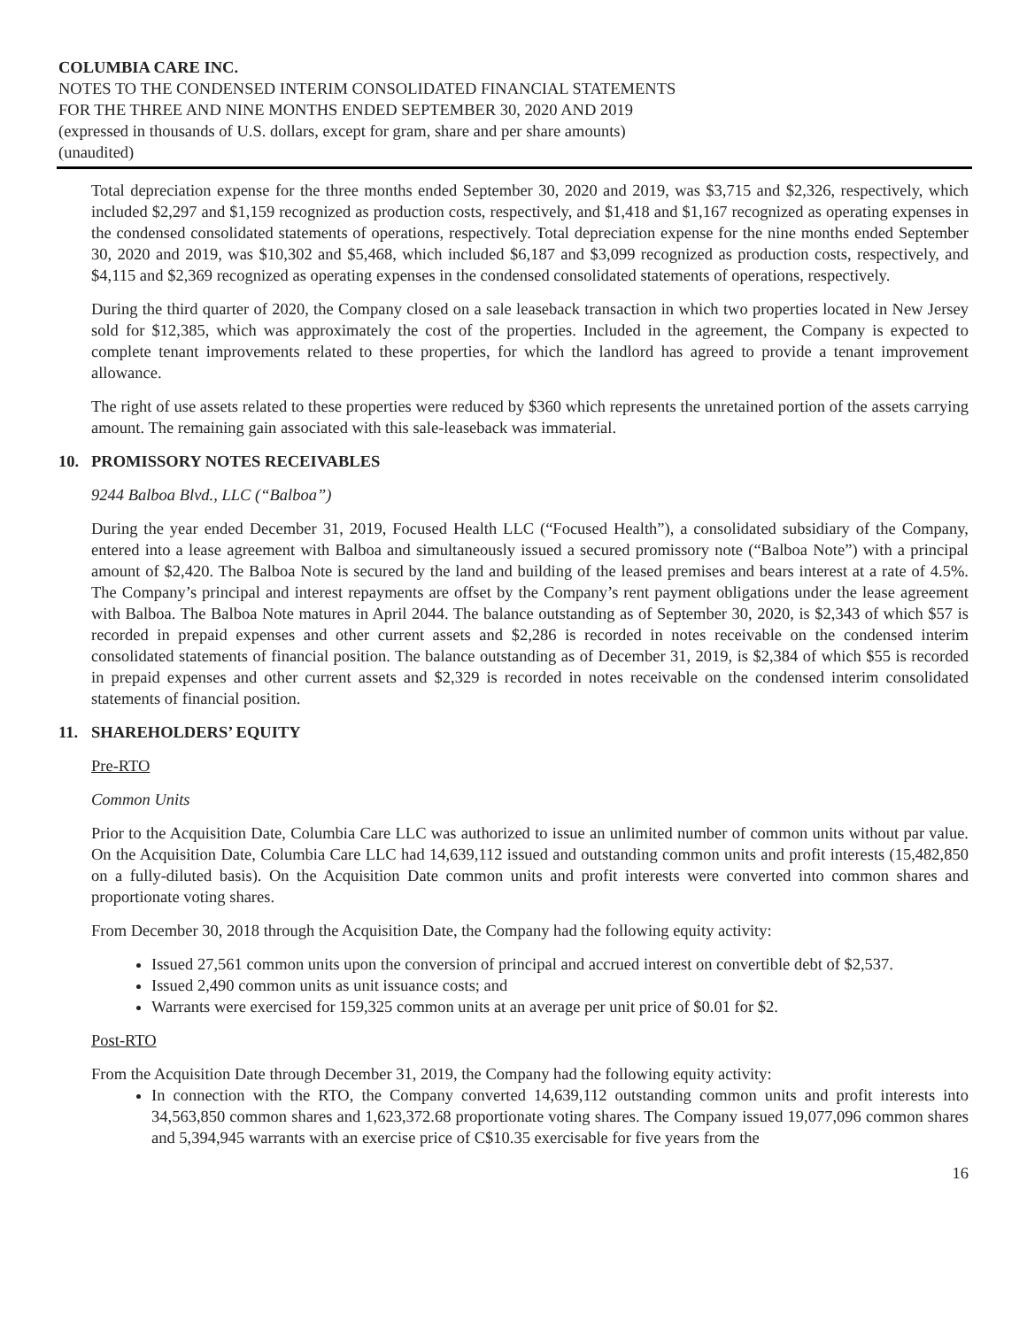COLUMBIA CARE INC.
NOTES TO THE CONDENSED INTERIM CONSOLIDATED FINANCIAL STATEMENTS
FOR THE THREE AND NINE MONTHS ENDED SEPTEMBER 30, 2020 AND 2019
(expressed in thousands of U.S. dollars, except for gram, share and per share amounts)
(unaudited)
Total depreciation expense for the three months ended September 30, 2020 and 2019, was $3,715 and $2,326, respectively, which included $2,297 and $1,159 recognized as production costs, respectively, and $1,418 and $1,167 recognized as operating expenses in the condensed consolidated statements of operations, respectively. Total depreciation expense for the nine months ended September 30, 2020 and 2019, was $10,302 and $5,468, which included $6,187 and $3,099 recognized as production costs, respectively, and $4,115 and $2,369 recognized as operating expenses in the condensed consolidated statements of operations, respectively.
During the third quarter of 2020, the Company closed on a sale leaseback transaction in which two properties located in New Jersey sold for $12,385, which was approximately the cost of the properties. Included in the agreement, the Company is expected to complete tenant improvements related to these properties, for which the landlord has agreed to provide a tenant improvement allowance.
The right of use assets related to these properties were reduced by $360 which represents the unretained portion of the assets carrying amount. The remaining gain associated with this sale-leaseback was immaterial.
10. PROMISSORY NOTES RECEIVABLES
9244 Balboa Blvd., LLC (“Balboa”)
During the year ended December 31, 2019, Focused Health LLC (“Focused Health”), a consolidated subsidiary of the Company, entered into a lease agreement with Balboa and simultaneously issued a secured promissory note (“Balboa Note”) with a principal amount of $2,420. The Balboa Note is secured by the land and building of the leased premises and bears interest at a rate of 4.5%. The Company’s principal and interest repayments are offset by the Company’s rent payment obligations under the lease agreement with Balboa. The Balboa Note matures in April 2044. The balance outstanding as of September 30, 2020, is $2,343 of which $57 is recorded in prepaid expenses and other current assets and $2,286 is recorded in notes receivable on the condensed interim consolidated statements of financial position. The balance outstanding as of December 31, 2019, is $2,384 of which $55 is recorded in prepaid expenses and other current assets and $2,329 is recorded in notes receivable on the condensed interim consolidated statements of financial position.
11. SHAREHOLDERS’ EQUITY
Pre-RTO
Common Units
Prior to the Acquisition Date, Columbia Care LLC was authorized to issue an unlimited number of common units without par value. On the Acquisition Date, Columbia Care LLC had 14,639,112 issued and outstanding common units and profit interests (15,482,850 on a fully-diluted basis). On the Acquisition Date common units and profit interests were converted into common shares and proportionate voting shares.
From December 30, 2018 through the Acquisition Date, the Company had the following equity activity:
Issued 27,561 common units upon the conversion of principal and accrued interest on convertible debt of $2,537.
Issued 2,490 common units as unit issuance costs; and
Warrants were exercised for 159,325 common units at an average per unit price of $0.01 for $2.
Post-RTO
From the Acquisition Date through December 31, 2019, the Company had the following equity activity:
In connection with the RTO, the Company converted 14,639,112 outstanding common units and profit interests into 34,563,850 common shares and 1,623,372.68 proportionate voting shares. The Company issued 19,077,096 common shares and 5,394,945 warrants with an exercise price of C$10.35 exercisable for five years from the
16